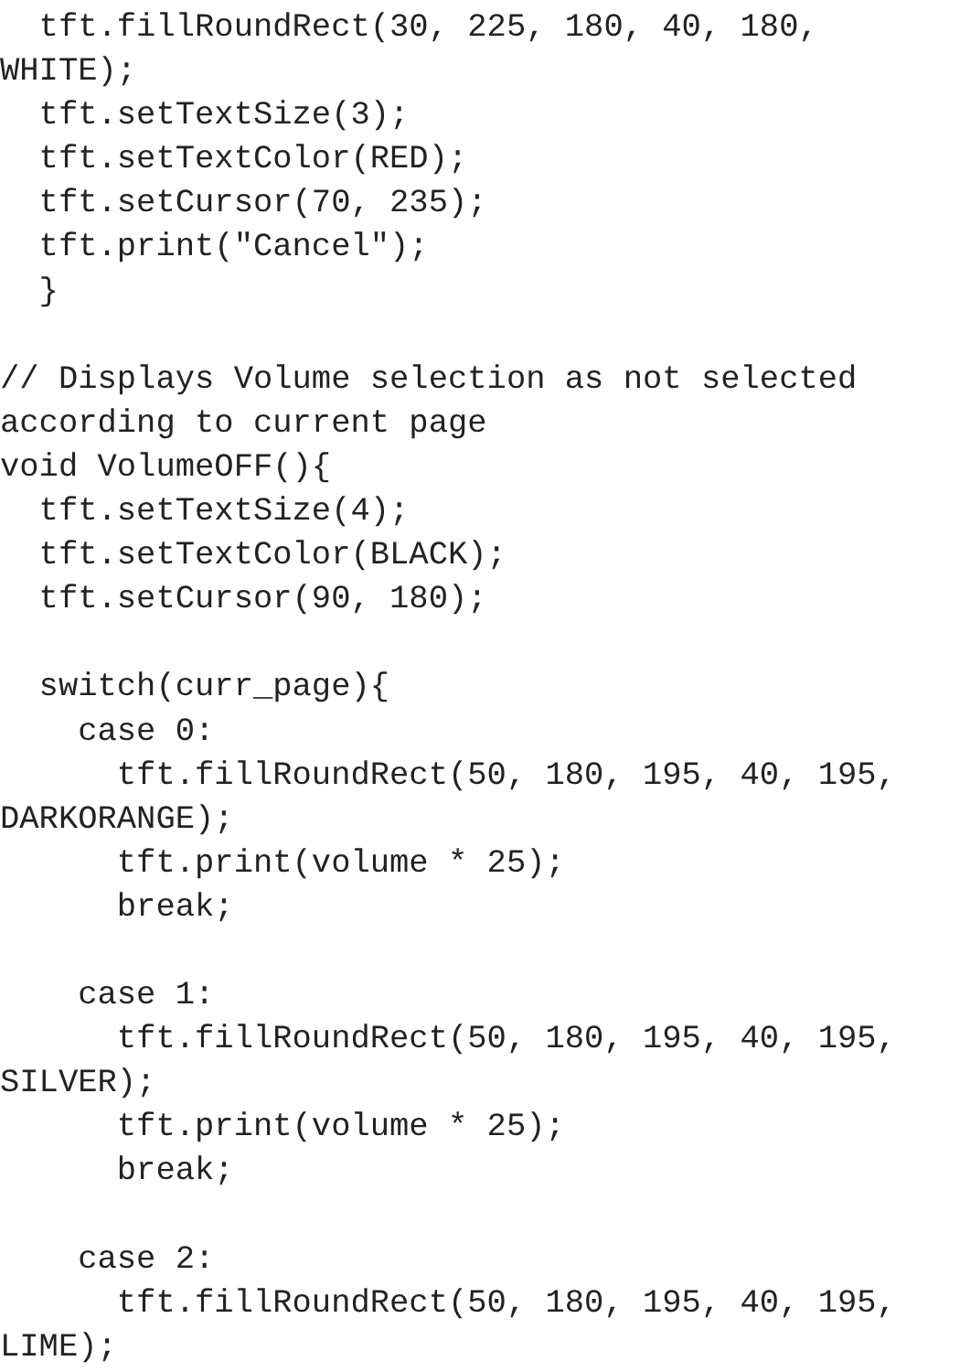tft.fillRoundRect(30, 225, 180, 40, 180,
WHITE);
  tft.setTextSize(3);
  tft.setTextColor(RED);
  tft.setCursor(70, 235);
  tft.print("Cancel");
  }

// Displays Volume selection as not selected
according to current page
void VolumeOFF(){
  tft.setTextSize(4);
  tft.setTextColor(BLACK);
  tft.setCursor(90, 180);

  switch(curr_page){
    case 0:
      tft.fillRoundRect(50, 180, 195, 40, 195,
DARKORANGE);
      tft.print(volume * 25);
      break;

    case 1:
      tft.fillRoundRect(50, 180, 195, 40, 195,
SILVER);
      tft.print(volume * 25);
      break;

    case 2:
      tft.fillRoundRect(50, 180, 195, 40, 195,
LIME);